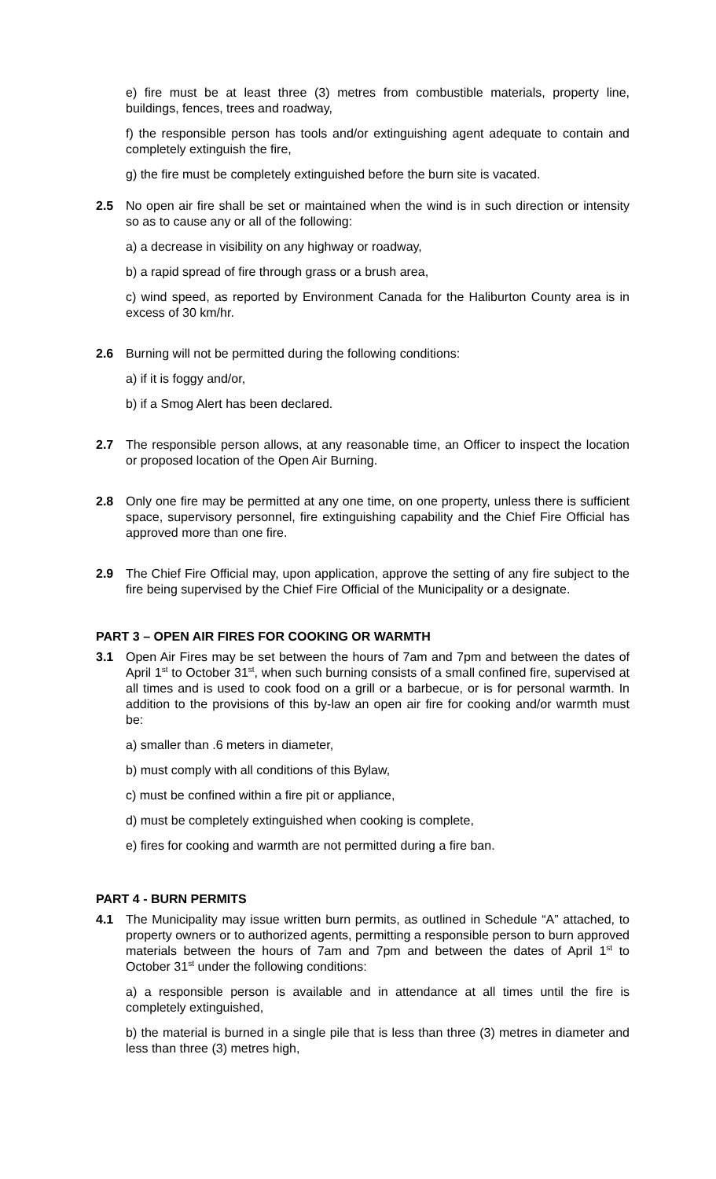e) fire must be at least three (3) metres from combustible materials, property line, buildings, fences, trees and roadway,
f) the responsible person has tools and/or extinguishing agent adequate to contain and completely extinguish the fire,
g) the fire must be completely extinguished before the burn site is vacated.
2.5 No open air fire shall be set or maintained when the wind is in such direction or intensity so as to cause any or all of the following:
a) a decrease in visibility on any highway or roadway,
b) a rapid spread of fire through grass or a brush area,
c) wind speed, as reported by Environment Canada for the Haliburton County area is in excess of 30 km/hr.
2.6 Burning will not be permitted during the following conditions:
a) if it is foggy and/or,
b) if a Smog Alert has been declared.
2.7 The responsible person allows, at any reasonable time, an Officer to inspect the location or proposed location of the Open Air Burning.
2.8 Only one fire may be permitted at any one time, on one property, unless there is sufficient space, supervisory personnel, fire extinguishing capability and the Chief Fire Official has approved more than one fire.
2.9 The Chief Fire Official may, upon application, approve the setting of any fire subject to the fire being supervised by the Chief Fire Official of the Municipality or a designate.
PART 3 – OPEN AIR FIRES FOR COOKING OR WARMTH
3.1 Open Air Fires may be set between the hours of 7am and 7pm and between the dates of April 1<sup>st</sup> to October 31<sup>st</sup>, when such burning consists of a small confined fire, supervised at all times and is used to cook food on a grill or a barbecue, or is for personal warmth. In addition to the provisions of this by-law an open air fire for cooking and/or warmth must be:
a) smaller than .6 meters in diameter,
b) must comply with all conditions of this Bylaw,
c) must be confined within a fire pit or appliance,
d) must be completely extinguished when cooking is complete,
e) fires for cooking and warmth are not permitted during a fire ban.
PART 4 - BURN PERMITS
4.1 The Municipality may issue written burn permits, as outlined in Schedule “A” attached, to property owners or to authorized agents, permitting a responsible person to burn approved materials between the hours of 7am and 7pm and between the dates of April 1<sup>st</sup> to October 31<sup>st</sup> under the following conditions:
a) a responsible person is available and in attendance at all times until the fire is completely extinguished,
b) the material is burned in a single pile that is less than three (3) metres in diameter and less than three (3) metres high,